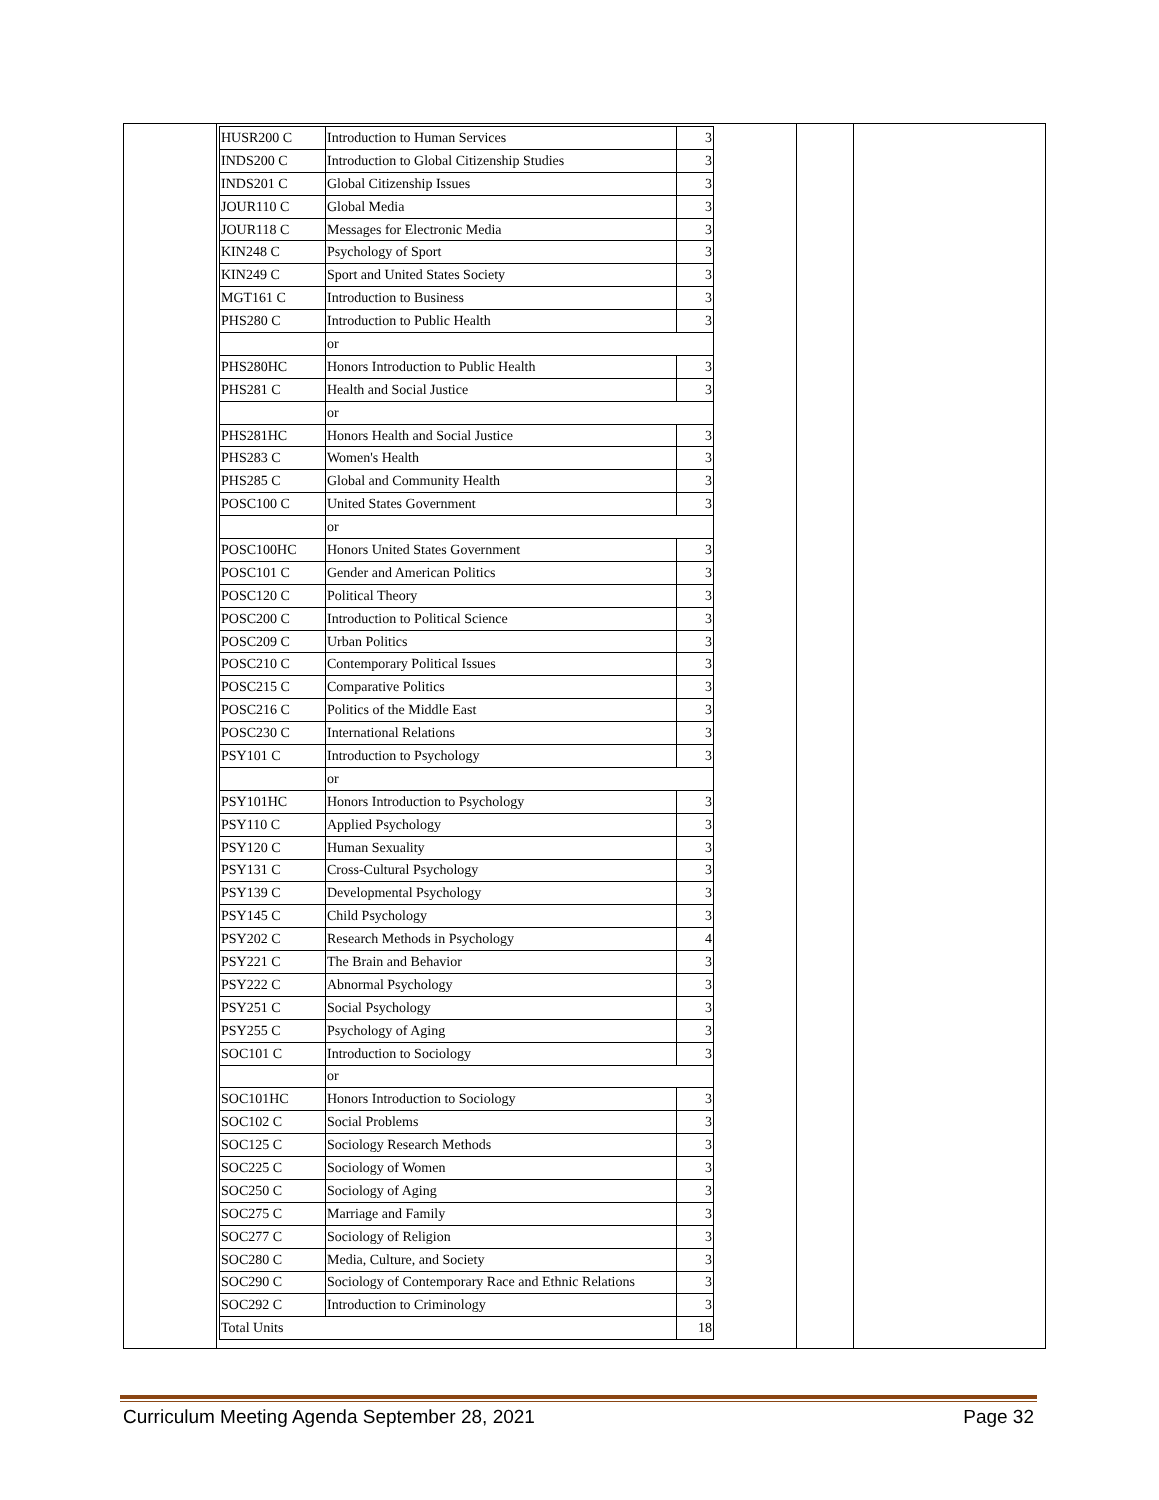| HUSR200 C | Introduction to Human Services | 3 |
| INDS200 C | Introduction to Global Citizenship Studies | 3 |
| INDS201 C | Global Citizenship Issues | 3 |
| JOUR110 C | Global Media | 3 |
| JOUR118 C | Messages for Electronic Media | 3 |
| KIN248 C | Psychology of Sport | 3 |
| KIN249 C | Sport and United States Society | 3 |
| MGT161 C | Introduction to Business | 3 |
| PHS280 C | Introduction to Public Health | 3 |
| | or | |
| PHS280HC | Honors Introduction to Public Health | 3 |
| PHS281 C | Health and Social Justice | 3 |
| | or | |
| PHS281HC | Honors Health and Social Justice | 3 |
| PHS283 C | Women's Health | 3 |
| PHS285 C | Global and Community Health | 3 |
| POSC100 C | United States Government | 3 |
| | or | |
| POSC100HC | Honors United States Government | 3 |
| POSC101 C | Gender and American Politics | 3 |
| POSC120 C | Political Theory | 3 |
| POSC200 C | Introduction to Political Science | 3 |
| POSC209 C | Urban Politics | 3 |
| POSC210 C | Contemporary Political Issues | 3 |
| POSC215 C | Comparative Politics | 3 |
| POSC216 C | Politics of the Middle East | 3 |
| POSC230 C | International Relations | 3 |
| PSY101 C | Introduction to Psychology | 3 |
| | or | |
| PSY101HC | Honors Introduction to Psychology | 3 |
| PSY110 C | Applied Psychology | 3 |
| PSY120 C | Human Sexuality | 3 |
| PSY131 C | Cross-Cultural Psychology | 3 |
| PSY139 C | Developmental Psychology | 3 |
| PSY145 C | Child Psychology | 3 |
| PSY202 C | Research Methods in Psychology | 4 |
| PSY221 C | The Brain and Behavior | 3 |
| PSY222 C | Abnormal Psychology | 3 |
| PSY251 C | Social Psychology | 3 |
| PSY255 C | Psychology of Aging | 3 |
| SOC101 C | Introduction to Sociology | 3 |
| | or | |
| SOC101HC | Honors Introduction to Sociology | 3 |
| SOC102 C | Social Problems | 3 |
| SOC125 C | Sociology Research Methods | 3 |
| SOC225 C | Sociology of Women | 3 |
| SOC250 C | Sociology of Aging | 3 |
| SOC275 C | Marriage and Family | 3 |
| SOC277 C | Sociology of Religion | 3 |
| SOC280 C | Media, Culture, and Society | 3 |
| SOC290 C | Sociology of Contemporary Race and Ethnic Relations | 3 |
| SOC292 C | Introduction to Criminology | 3 |
| Total Units | | 18 |
Curriculum Meeting Agenda September 28, 2021 Page 32